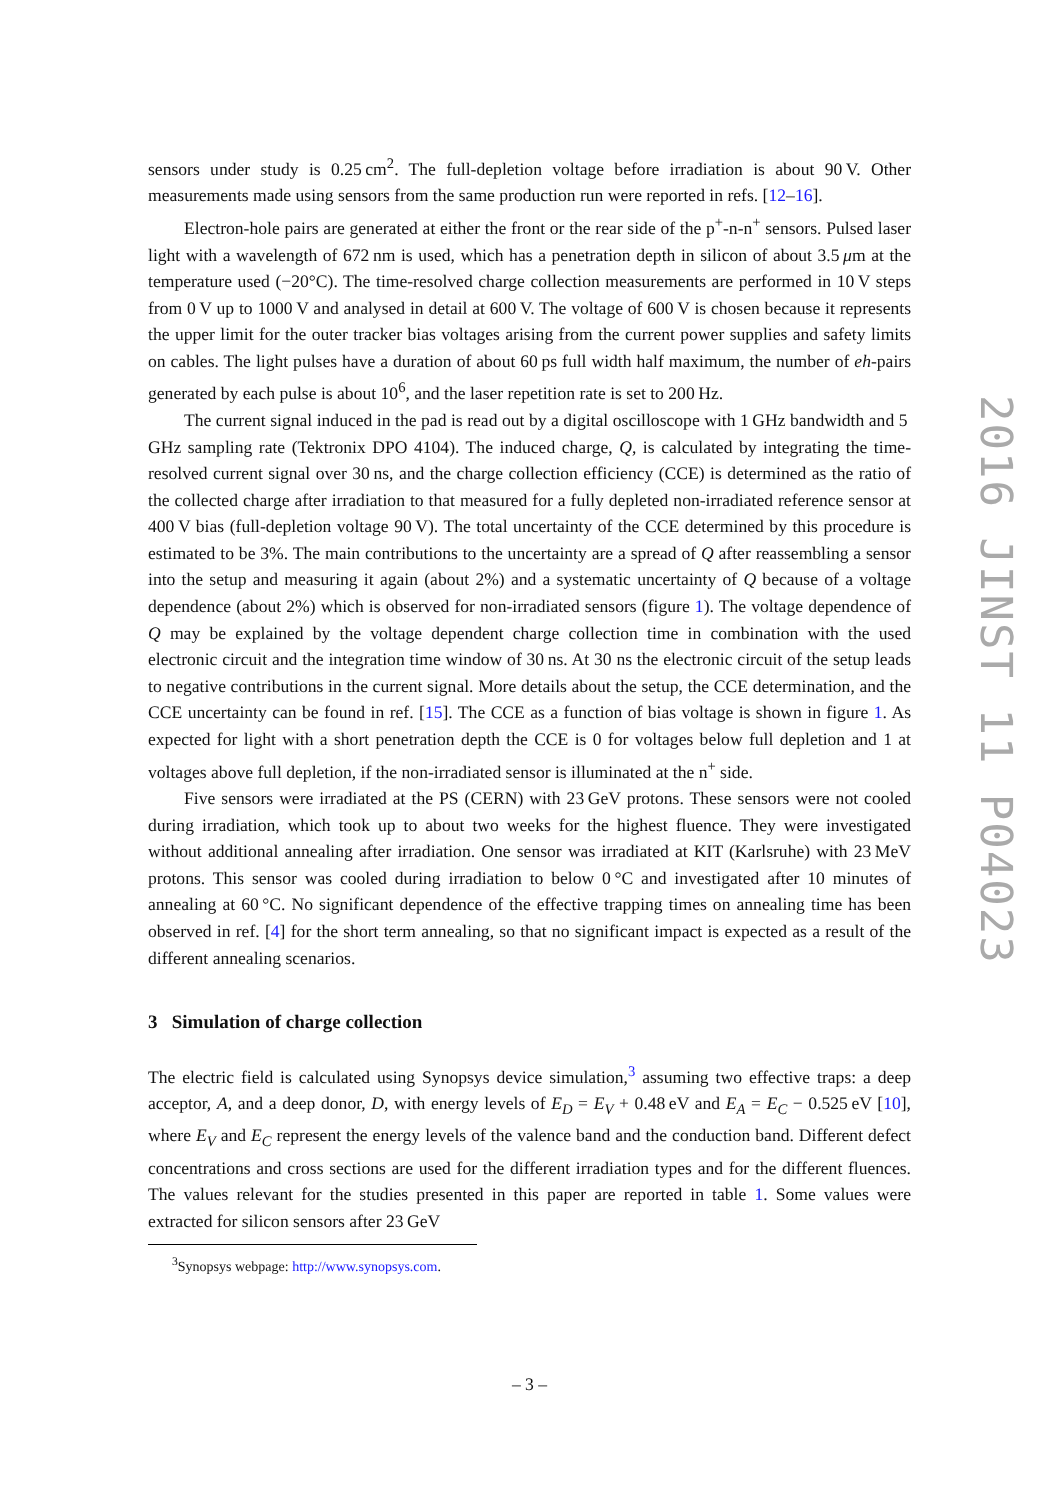sensors under study is 0.25 cm<sup>2</sup>. The full-depletion voltage before irradiation is about 90 V. Other measurements made using sensors from the same production run were reported in refs. [12–16].
Electron-hole pairs are generated at either the front or the rear side of the p<sup>+</sup>-n-n<sup>+</sup> sensors. Pulsed laser light with a wavelength of 672 nm is used, which has a penetration depth in silicon of about 3.5 μm at the temperature used (−20°C). The time-resolved charge collection measurements are performed in 10 V steps from 0 V up to 1000 V and analysed in detail at 600 V. The voltage of 600 V is chosen because it represents the upper limit for the outer tracker bias voltages arising from the current power supplies and safety limits on cables. The light pulses have a duration of about 60 ps full width half maximum, the number of eh-pairs generated by each pulse is about 10<sup>6</sup>, and the laser repetition rate is set to 200 Hz.
The current signal induced in the pad is read out by a digital oscilloscope with 1 GHz bandwidth and 5 GHz sampling rate (Tektronix DPO 4104). The induced charge, Q, is calculated by integrating the time-resolved current signal over 30 ns, and the charge collection efficiency (CCE) is determined as the ratio of the collected charge after irradiation to that measured for a fully depleted non-irradiated reference sensor at 400 V bias (full-depletion voltage 90 V). The total uncertainty of the CCE determined by this procedure is estimated to be 3%. The main contributions to the uncertainty are a spread of Q after reassembling a sensor into the setup and measuring it again (about 2%) and a systematic uncertainty of Q because of a voltage dependence (about 2%) which is observed for non-irradiated sensors (figure 1). The voltage dependence of Q may be explained by the voltage dependent charge collection time in combination with the used electronic circuit and the integration time window of 30 ns. At 30 ns the electronic circuit of the setup leads to negative contributions in the current signal. More details about the setup, the CCE determination, and the CCE uncertainty can be found in ref. [15]. The CCE as a function of bias voltage is shown in figure 1. As expected for light with a short penetration depth the CCE is 0 for voltages below full depletion and 1 at voltages above full depletion, if the non-irradiated sensor is illuminated at the n<sup>+</sup> side.
Five sensors were irradiated at the PS (CERN) with 23 GeV protons. These sensors were not cooled during irradiation, which took up to about two weeks for the highest fluence. They were investigated without additional annealing after irradiation. One sensor was irradiated at KIT (Karlsruhe) with 23 MeV protons. This sensor was cooled during irradiation to below 0 °C and investigated after 10 minutes of annealing at 60 °C. No significant dependence of the effective trapping times on annealing time has been observed in ref. [4] for the short term annealing, so that no significant impact is expected as a result of the different annealing scenarios.
3 Simulation of charge collection
The electric field is calculated using Synopsys device simulation,<sup>3</sup> assuming two effective traps: a deep acceptor, A, and a deep donor, D, with energy levels of E<sub>D</sub> = E<sub>V</sub> + 0.48 eV and E<sub>A</sub> = E<sub>C</sub> − 0.525 eV [10], where E<sub>V</sub> and E<sub>C</sub> represent the energy levels of the valence band and the conduction band. Different defect concentrations and cross sections are used for the different irradiation types and for the different fluences. The values relevant for the studies presented in this paper are reported in table 1. Some values were extracted for silicon sensors after 23 GeV
<sup>3</sup> Synopsys webpage: http://www.synopsys.com.
– 3 –
2016 JINST 11 P04023